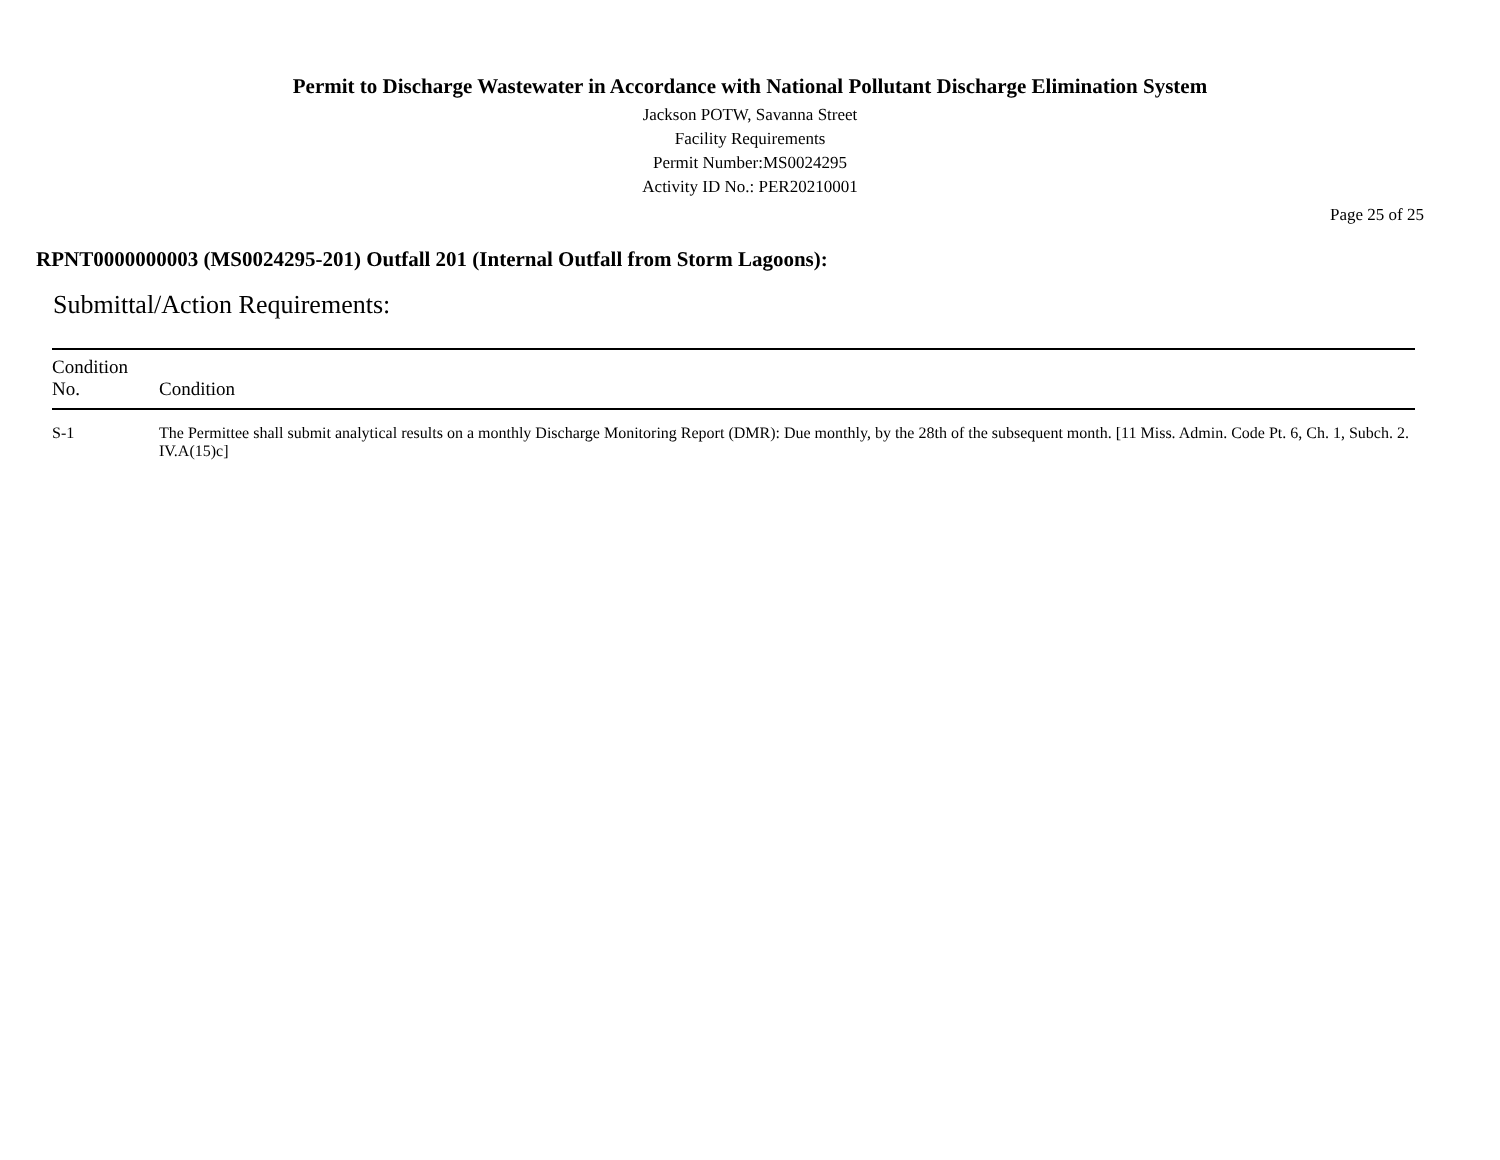Permit to Discharge Wastewater in Accordance with National Pollutant Discharge Elimination System
Jackson POTW, Savanna Street
Facility Requirements
Permit Number:MS0024295
Activity ID No.: PER20210001
Page 25 of 25
RPNT0000000003 (MS0024295-201) Outfall 201 (Internal Outfall from Storm Lagoons):
Submittal/Action Requirements:
| Condition No. | Condition |
| --- | --- |
| S-1 | The Permittee shall submit analytical results on a monthly Discharge Monitoring Report (DMR): Due monthly, by the 28th of the subsequent month. [11 Miss. Admin. Code Pt. 6, Ch. 1, Subch. 2. IV.A(15)c] |